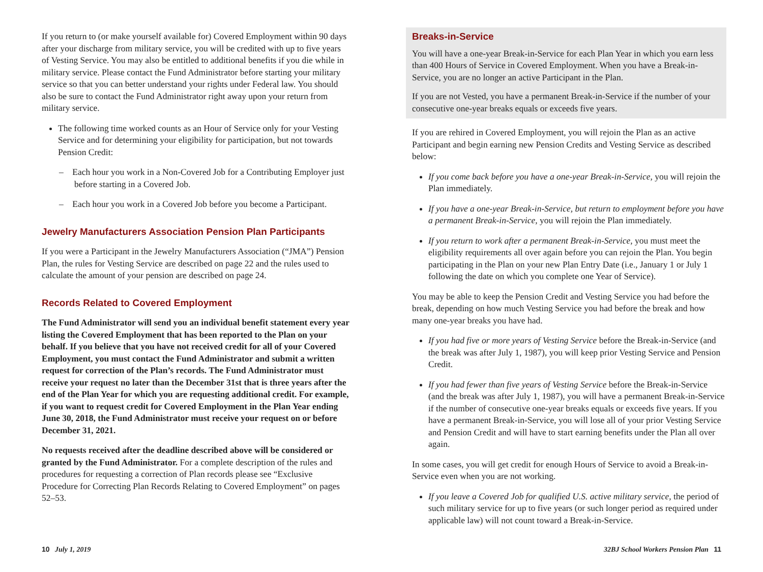If you return to (or make yourself available for) Covered Employment within 90 days after your discharge from military service, you will be credited with up to five years of Vesting Service. You may also be entitled to additional benefits if you die while in military service. Please contact the Fund Administrator before starting your military service so that you can better understand your rights under Federal law. You should also be sure to contact the Fund Administrator right away upon your return from military service.
The following time worked counts as an Hour of Service only for your Vesting Service and for determining your eligibility for participation, but not towards Pension Credit:
– Each hour you work in a Non-Covered Job for a Contributing Employer just before starting in a Covered Job.
– Each hour you work in a Covered Job before you become a Participant.
Jewelry Manufacturers Association Pension Plan Participants
If you were a Participant in the Jewelry Manufacturers Association (“JMA”) Pension Plan, the rules for Vesting Service are described on page 22 and the rules used to calculate the amount of your pension are described on page 24.
Records Related to Covered Employment
The Fund Administrator will send you an individual benefit statement every year listing the Covered Employment that has been reported to the Plan on your behalf. If you believe that you have not received credit for all of your Covered Employment, you must contact the Fund Administrator and submit a written request for correction of the Plan’s records. The Fund Administrator must receive your request no later than the December 31st that is three years after the end of the Plan Year for which you are requesting additional credit. For example, if you want to request credit for Covered Employment in the Plan Year ending June 30, 2018, the Fund Administrator must receive your request on or before December 31, 2021.
No requests received after the deadline described above will be considered or granted by the Fund Administrator. For a complete description of the rules and procedures for requesting a correction of Plan records please see “Exclusive Procedure for Correcting Plan Records Relating to Covered Employment” on pages 52–53.
Breaks-in-Service
You will have a one-year Break-in-Service for each Plan Year in which you earn less than 400 Hours of Service in Covered Employment. When you have a Break-in-Service, you are no longer an active Participant in the Plan.
If you are not Vested, you have a permanent Break-in-Service if the number of your consecutive one-year breaks equals or exceeds five years.
If you are rehired in Covered Employment, you will rejoin the Plan as an active Participant and begin earning new Pension Credits and Vesting Service as described below:
If you come back before you have a one-year Break-in-Service, you will rejoin the Plan immediately.
If you have a one-year Break-in-Service, but return to employment before you have a permanent Break-in-Service, you will rejoin the Plan immediately.
If you return to work after a permanent Break-in-Service, you must meet the eligibility requirements all over again before you can rejoin the Plan. You begin participating in the Plan on your new Plan Entry Date (i.e., January 1 or July 1 following the date on which you complete one Year of Service).
You may be able to keep the Pension Credit and Vesting Service you had before the break, depending on how much Vesting Service you had before the break and how many one-year breaks you have had.
If you had five or more years of Vesting Service before the Break-in-Service (and the break was after July 1, 1987), you will keep prior Vesting Service and Pension Credit.
If you had fewer than five years of Vesting Service before the Break-in-Service (and the break was after July 1, 1987), you will have a permanent Break-in-Service if the number of consecutive one-year breaks equals or exceeds five years. If you have a permanent Break-in-Service, you will lose all of your prior Vesting Service and Pension Credit and will have to start earning benefits under the Plan all over again.
In some cases, you will get credit for enough Hours of Service to avoid a Break-in-Service even when you are not working.
If you leave a Covered Job for qualified U.S. active military service, the period of such military service for up to five years (or such longer period as required under applicable law) will not count toward a Break-in-Service.
10 July 1, 2019 32BJ School Workers Pension Plan 11